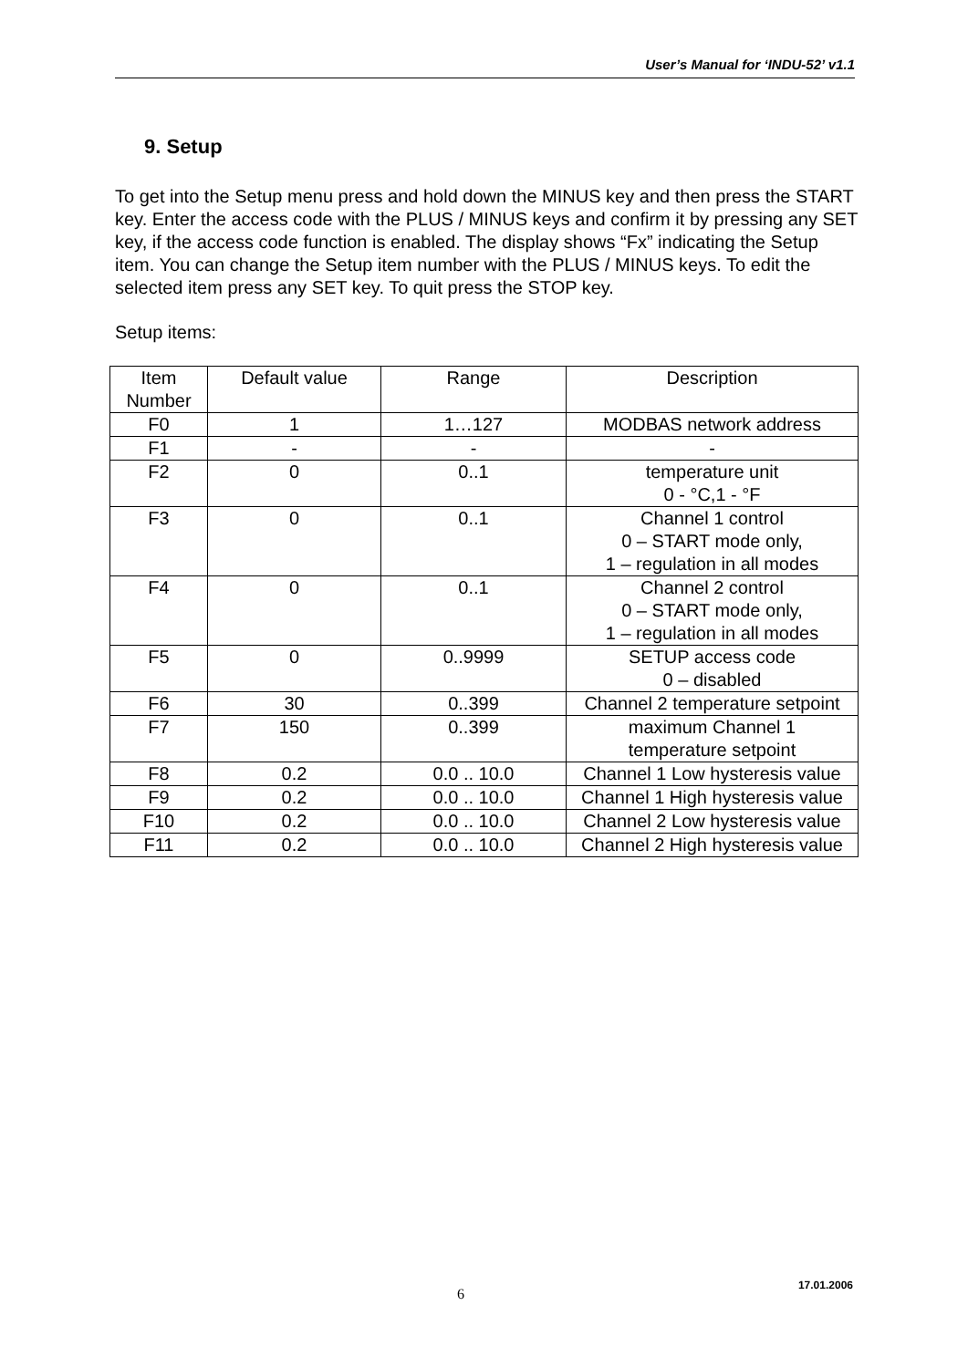User’s Manual for ‘INDU-52’ v1.1
9. Setup
To get into the Setup menu press and hold down the MINUS key and then press the START key. Enter the access code with the PLUS / MINUS keys and confirm it by pressing any SET key, if the access code function is enabled. The display shows “Fx” indicating the Setup item. You can change the Setup item number with the PLUS / MINUS keys. To edit the selected item press any SET key. To quit press the STOP key.
Setup items:
| Item Number | Default value | Range | Description |
| F0 | 1 | 1…127 | MODBAS network address |
| F1 | - | - | - |
| F2 | 0 | 0..1 | temperature unit 0 - °C,1 - °F |
| F3 | 0 | 0..1 | Channel 1 control 0 – START mode only, 1 – regulation in all modes |
| F4 | 0 | 0..1 | Channel 2 control 0 – START mode only, 1 – regulation in all modes |
| F5 | 0 | 0..9999 | SETUP access code 0 – disabled |
| F6 | 30 | 0..399 | Channel 2 temperature setpoint |
| F7 | 150 | 0..399 | maximum Channel 1 temperature setpoint |
| F8 | 0.2 | 0.0 .. 10.0 | Channel 1 Low hysteresis value |
| F9 | 0.2 | 0.0 .. 10.0 | Channel 1 High hysteresis value |
| F10 | 0.2 | 0.0 .. 10.0 | Channel 2 Low hysteresis value |
| F11 | 0.2 | 0.0 .. 10.0 | Channel 2 High hysteresis value |
17.01.2006
6